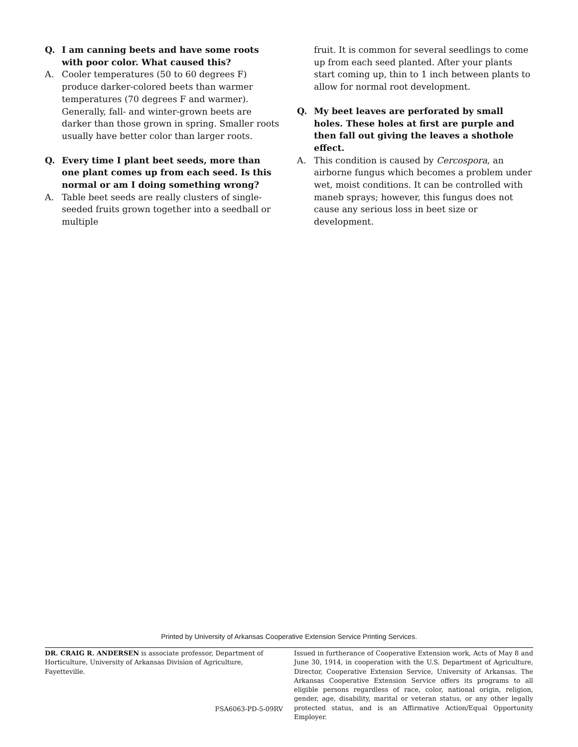Q. I am canning beets and have some roots with poor color. What caused this?
A. Cooler temperatures (50 to 60 degrees F) produce darker-colored beets than warmer temperatures (70 degrees F and warmer). Generally, fall- and winter-grown beets are darker than those grown in spring. Smaller roots usually have better color than larger roots.
Q. Every time I plant beet seeds, more than one plant comes up from each seed. Is this normal or am I doing something wrong?
A. Table beet seeds are really clusters of single-seeded fruits grown together into a seedball or multiple
fruit. It is common for several seedlings to come up from each seed planted. After your plants start coming up, thin to 1 inch between plants to allow for normal root development.
Q. My beet leaves are perforated by small holes. These holes at first are purple and then fall out giving the leaves a shothole effect.
A. This condition is caused by Cercospora, an airborne fungus which becomes a problem under wet, moist conditions. It can be controlled with maneb sprays; however, this fungus does not cause any serious loss in beet size or development.
Printed by University of Arkansas Cooperative Extension Service Printing Services.
DR. CRAIG R. ANDERSEN is associate professor, Department of Horticulture, University of Arkansas Division of Agriculture, Fayetteville.
FSA6063-PD-5-09RV
Issued in furtherance of Cooperative Extension work, Acts of May 8 and June 30, 1914, in cooperation with the U.S. Department of Agriculture, Director, Cooperative Extension Service, University of Arkansas. The Arkansas Cooperative Extension Service offers its programs to all eligible persons regardless of race, color, national origin, religion, gender, age, disability, marital or veteran status, or any other legally protected status, and is an Affirmative Action/Equal Opportunity Employer.